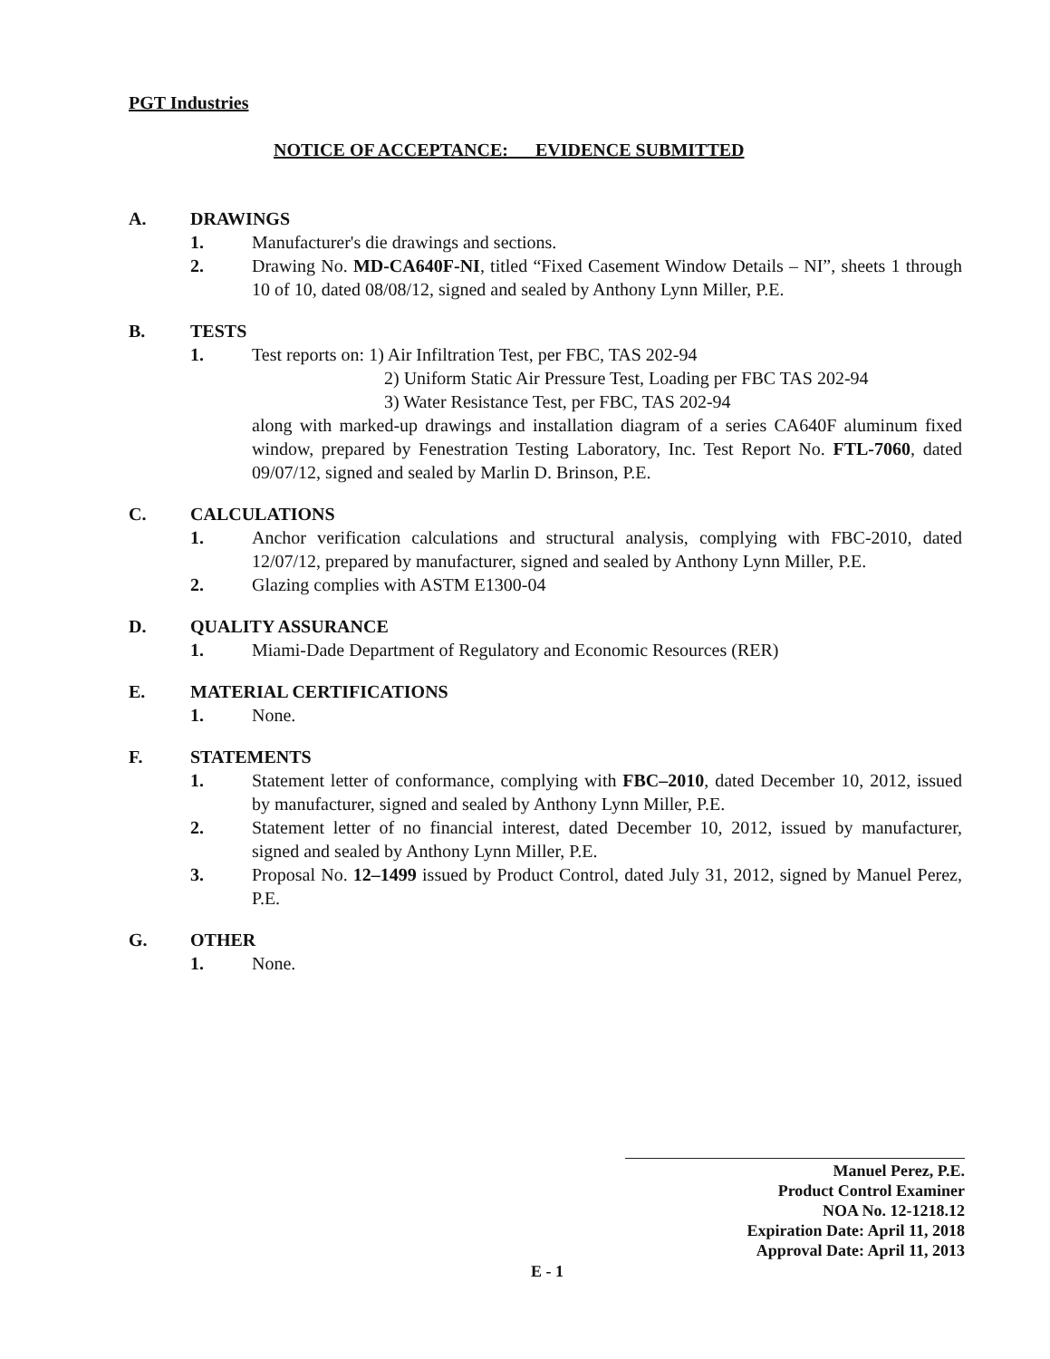PGT Industries
NOTICE OF ACCEPTANCE: EVIDENCE SUBMITTED
A. DRAWINGS
1. Manufacturer's die drawings and sections.
2. Drawing No. MD-CA640F-NI, titled “Fixed Casement Window Details – NI”, sheets 1 through 10 of 10, dated 08/08/12, signed and sealed by Anthony Lynn Miller, P.E.
B. TESTS
1. Test reports on: 1) Air Infiltration Test, per FBC, TAS 202-94
2) Uniform Static Air Pressure Test, Loading per FBC TAS 202-94
3) Water Resistance Test, per FBC, TAS 202-94
along with marked-up drawings and installation diagram of a series CA640F aluminum fixed window, prepared by Fenestration Testing Laboratory, Inc. Test Report No. FTL-7060, dated 09/07/12, signed and sealed by Marlin D. Brinson, P.E.
C. CALCULATIONS
1. Anchor verification calculations and structural analysis, complying with FBC-2010, dated 12/07/12, prepared by manufacturer, signed and sealed by Anthony Lynn Miller, P.E.
2. Glazing complies with ASTM E1300-04
D. QUALITY ASSURANCE
1. Miami-Dade Department of Regulatory and Economic Resources (RER)
E. MATERIAL CERTIFICATIONS
1. None.
F. STATEMENTS
1. Statement letter of conformance, complying with FBC–2010, dated December 10, 2012, issued by manufacturer, signed and sealed by Anthony Lynn Miller, P.E.
2. Statement letter of no financial interest, dated December 10, 2012, issued by manufacturer, signed and sealed by Anthony Lynn Miller, P.E.
3. Proposal No. 12–1499 issued by Product Control, dated July 31, 2012, signed by Manuel Perez, P.E.
G. OTHER
1. None.
Manuel Perez, P.E.
Product Control Examiner
NOA No. 12-1218.12
Expiration Date: April 11, 2018
Approval Date: April 11, 2013
E - 1